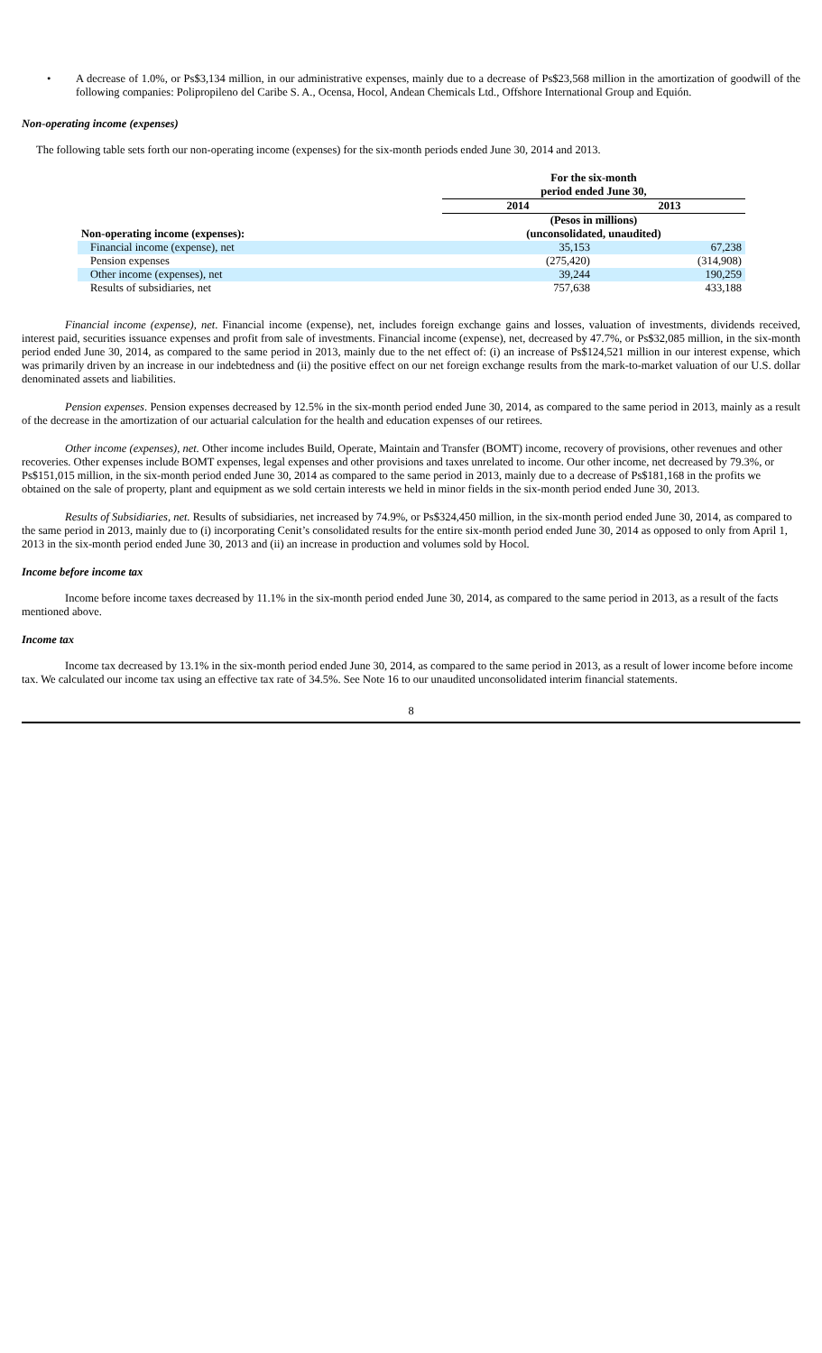• A decrease of 1.0%, or Ps$3,134 million, in our administrative expenses, mainly due to a decrease of Ps$23,568 million in the amortization of goodwill of the following companies: Polipropileno del Caribe S. A., Ocensa, Hocol, Andean Chemicals Ltd., Offshore International Group and Equión.
Non-operating income (expenses)
The following table sets forth our non-operating income (expenses) for the six-month periods ended June 30, 2014 and 2013.
| | For the six-month period ended June 30, | |
| | 2014 | 2013 |
| | (Pesos in millions) | |
| Non-operating income (expenses): | (unconsolidated, unaudited) | |
| Financial income (expense), net | 35,153 | 67,238 |
| Pension expenses | (275,420) | (314,908) |
| Other income (expenses), net | 39,244 | 190,259 |
| Results of subsidiaries, net | 757,638 | 433,188 |
Financial income (expense), net. Financial income (expense), net, includes foreign exchange gains and losses, valuation of investments, dividends received, interest paid, securities issuance expenses and profit from sale of investments. Financial income (expense), net, decreased by 47.7%, or Ps$32,085 million, in the six-month period ended June 30, 2014, as compared to the same period in 2013, mainly due to the net effect of: (i) an increase of Ps$124,521 million in our interest expense, which was primarily driven by an increase in our indebtedness and (ii) the positive effect on our net foreign exchange results from the mark-to-market valuation of our U.S. dollar denominated assets and liabilities.
Pension expenses. Pension expenses decreased by 12.5% in the six-month period ended June 30, 2014, as compared to the same period in 2013, mainly as a result of the decrease in the amortization of our actuarial calculation for the health and education expenses of our retirees.
Other income (expenses), net. Other income includes Build, Operate, Maintain and Transfer (BOMT) income, recovery of provisions, other revenues and other recoveries. Other expenses include BOMT expenses, legal expenses and other provisions and taxes unrelated to income. Our other income, net decreased by 79.3%, or Ps$151,015 million, in the six-month period ended June 30, 2014 as compared to the same period in 2013, mainly due to a decrease of Ps$181,168 in the profits we obtained on the sale of property, plant and equipment as we sold certain interests we held in minor fields in the six-month period ended June 30, 2013.
Results of Subsidiaries, net. Results of subsidiaries, net increased by 74.9%, or Ps$324,450 million, in the six-month period ended June 30, 2014, as compared to the same period in 2013, mainly due to (i) incorporating Cenit’s consolidated results for the entire six-month period ended June 30, 2014 as opposed to only from April 1, 2013 in the six-month period ended June 30, 2013 and (ii) an increase in production and volumes sold by Hocol.
Income before income tax
Income before income taxes decreased by 11.1% in the six-month period ended June 30, 2014, as compared to the same period in 2013, as a result of the facts mentioned above.
Income tax
Income tax decreased by 13.1% in the six-month period ended June 30, 2014, as compared to the same period in 2013, as a result of lower income before income tax. We calculated our income tax using an effective tax rate of 34.5%. See Note 16 to our unaudited unconsolidated interim financial statements.
8